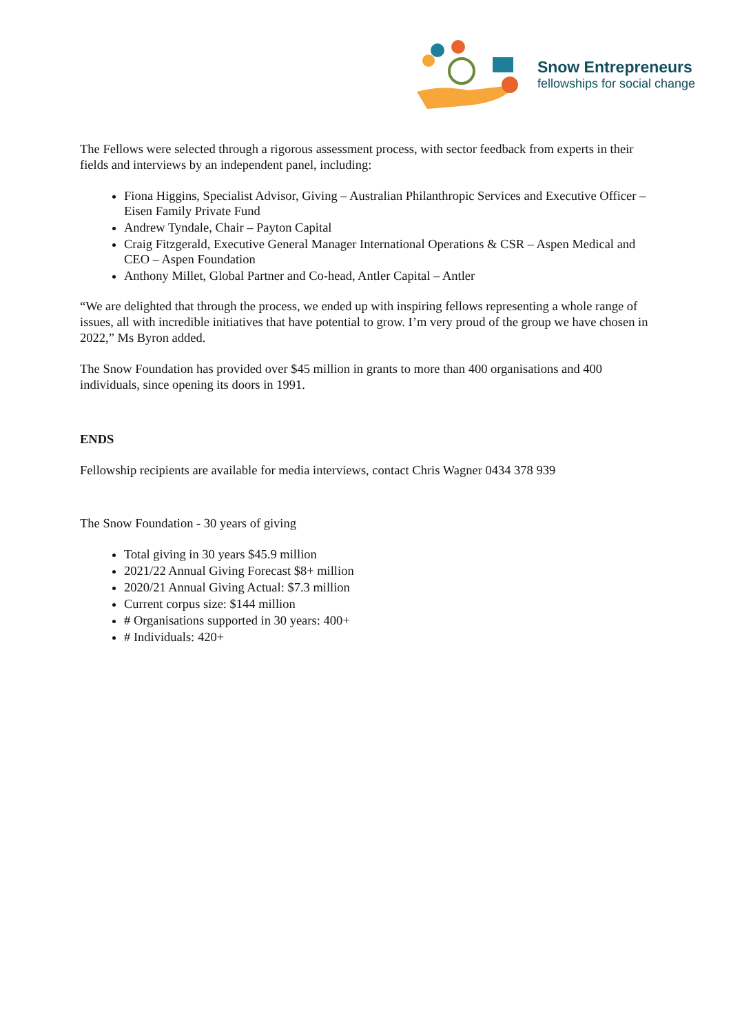Snow Entrepreneurs
fellowships for social change
The Fellows were selected through a rigorous assessment process, with sector feedback from experts in their fields and interviews by an independent panel, including:
Fiona Higgins, Specialist Advisor, Giving – Australian Philanthropic Services and Executive Officer – Eisen Family Private Fund
Andrew Tyndale, Chair – Payton Capital
Craig Fitzgerald, Executive General Manager International Operations & CSR – Aspen Medical and CEO – Aspen Foundation
Anthony Millet, Global Partner and Co-head, Antler Capital – Antler
“We are delighted that through the process, we ended up with inspiring fellows representing a whole range of issues, all with incredible initiatives that have potential to grow. I’m very proud of the group we have chosen in 2022,” Ms Byron added.
The Snow Foundation has provided over $45 million in grants to more than 400 organisations and 400 individuals, since opening its doors in 1991.
ENDS
Fellowship recipients are available for media interviews, contact Chris Wagner 0434 378 939
The Snow Foundation - 30 years of giving
Total giving in 30 years $45.9 million
2021/22 Annual Giving Forecast $8+ million
2020/21 Annual Giving Actual: $7.3 million
Current corpus size: $144 million
# Organisations supported in 30 years: 400+
# Individuals: 420+